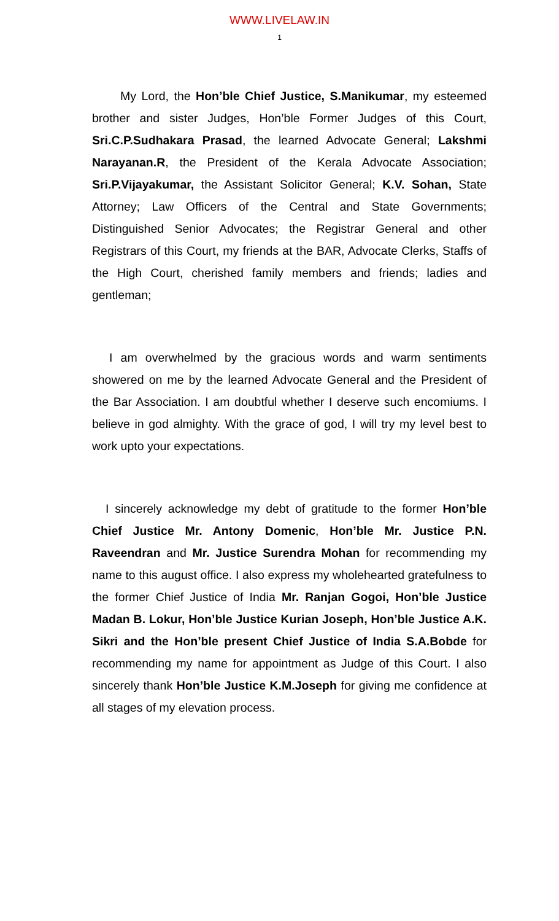WWW.LIVELAW.IN
1
My Lord, the Hon’ble Chief Justice, S.Manikumar, my esteemed brother and sister Judges, Hon’ble Former Judges of this Court, Sri.C.P.Sudhakara Prasad, the learned Advocate General; Lakshmi Narayanan.R, the President of the Kerala Advocate Association; Sri.P.Vijayakumar, the Assistant Solicitor General; K.V. Sohan, State Attorney; Law Officers of the Central and State Governments; Distinguished Senior Advocates; the Registrar General and other Registrars of this Court, my friends at the BAR, Advocate Clerks, Staffs of the High Court, cherished family members and friends; ladies and gentleman;
I am overwhelmed by the gracious words and warm sentiments showered on me by the learned Advocate General and the President of the Bar Association. I am doubtful whether I deserve such encomiums. I believe in god almighty. With the grace of god, I will try my level best to work upto your expectations.
I sincerely acknowledge my debt of gratitude to the former Hon’ble Chief Justice Mr. Antony Domenic, Hon’ble Mr. Justice P.N. Raveendran and Mr. Justice Surendra Mohan for recommending my name to this august office. I also express my wholehearted gratefulness to the former Chief Justice of India Mr. Ranjan Gogoi, Hon’ble Justice Madan B. Lokur, Hon’ble Justice Kurian Joseph, Hon’ble Justice A.K. Sikri and the Hon’ble present Chief Justice of India S.A.Bobde for recommending my name for appointment as Judge of this Court. I also sincerely thank Hon’ble Justice K.M.Joseph for giving me confidence at all stages of my elevation process.